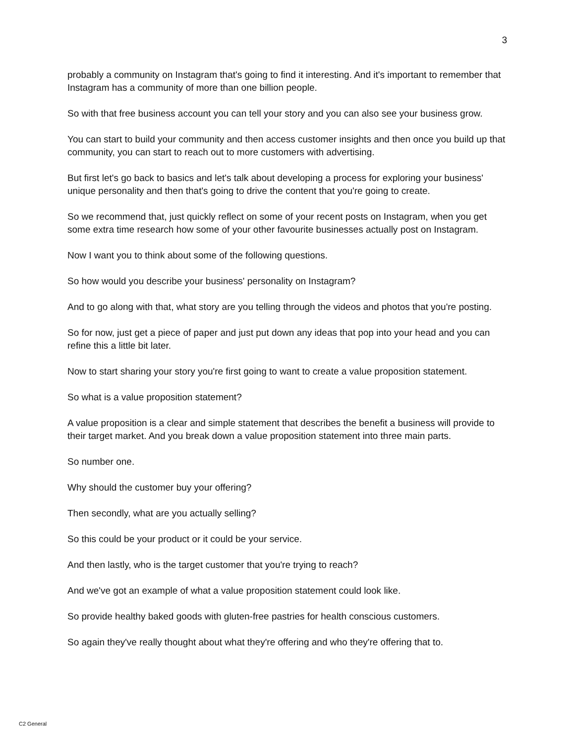3
probably a community on Instagram that's going to find it interesting. And it's important to remember that Instagram has a community of more than one billion people.
So with that free business account you can tell your story and you can also see your business grow.
You can start to build your community and then access customer insights and then once you build up that community, you can start to reach out to more customers with advertising.
But first let's go back to basics and let's talk about developing a process for exploring your business' unique personality and then that's going to drive the content that you're going to create.
So we recommend that, just quickly reflect on some of your recent posts on Instagram, when you get some extra time research how some of your other favourite businesses actually post on Instagram.
Now I want you to think about some of the following questions.
So how would you describe your business' personality on Instagram?
And to go along with that, what story are you telling through the videos and photos that you're posting.
So for now, just get a piece of paper and just put down any ideas that pop into your head and you can refine this a little bit later.
Now to start sharing your story you're first going to want to create a value proposition statement.
So what is a value proposition statement?
A value proposition is a clear and simple statement that describes the benefit a business will provide to their target market. And you break down a value proposition statement into three main parts.
So number one.
Why should the customer buy your offering?
Then secondly, what are you actually selling?
So this could be your product or it could be your service.
And then lastly, who is the target customer that you're trying to reach?
And we've got an example of what a value proposition statement could look like.
So provide healthy baked goods with gluten-free pastries for health conscious customers.
So again they've really thought about what they're offering and who they're offering that to.
C2 General